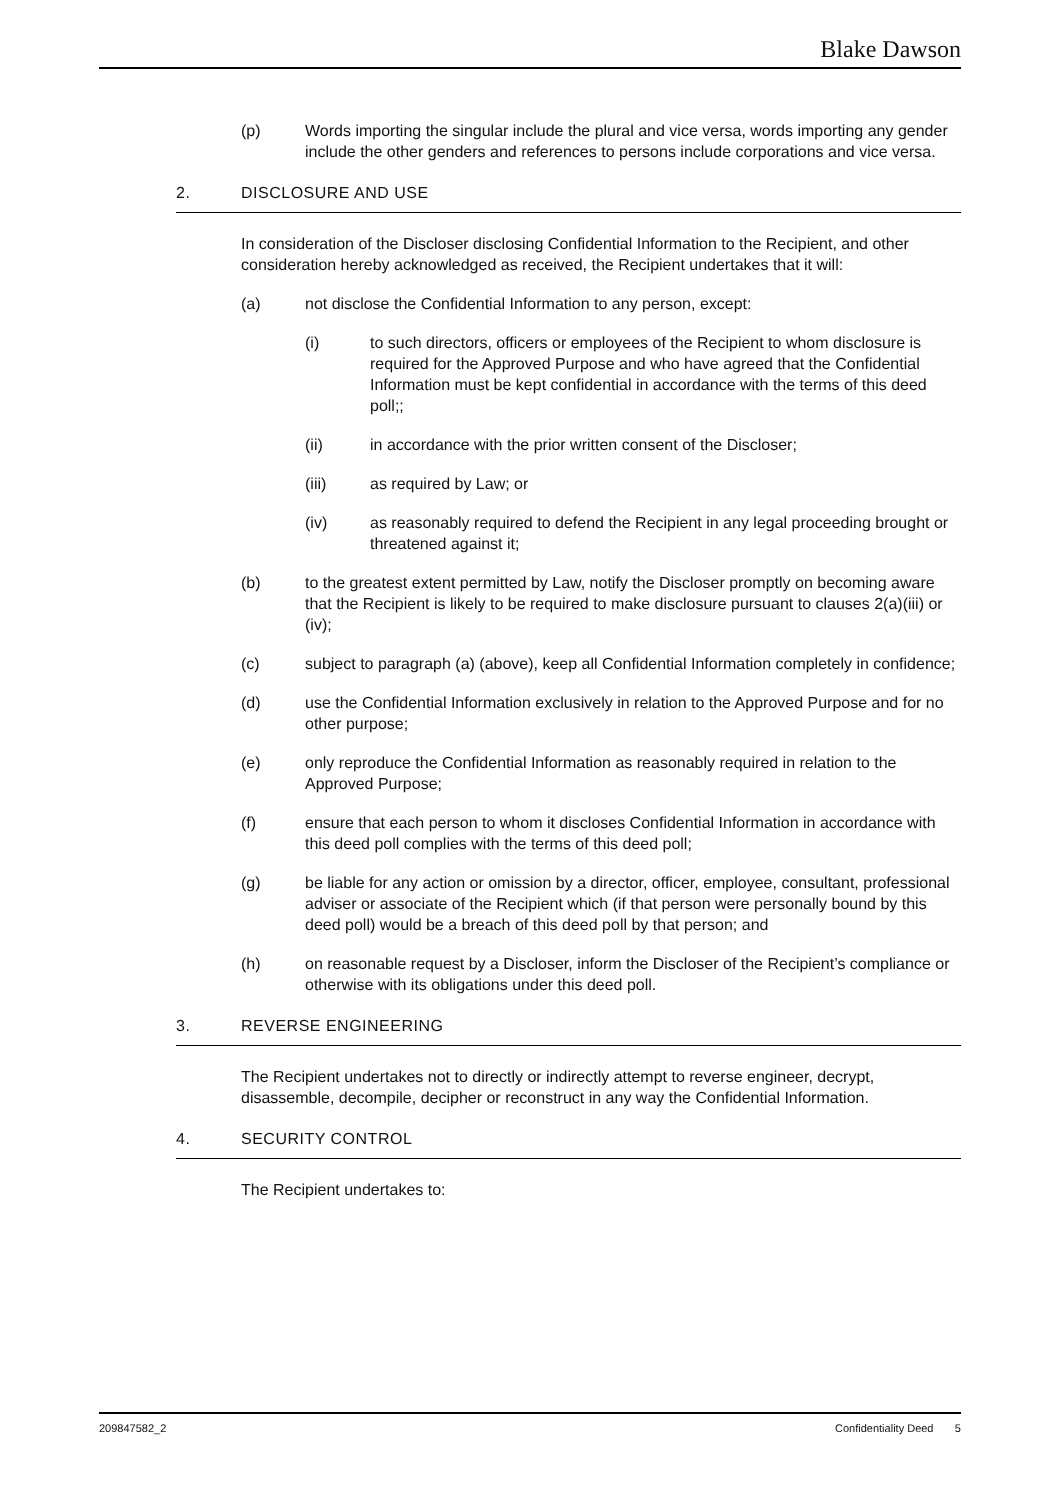Blake Dawson
(p) Words importing the singular include the plural and vice versa, words importing any gender include the other genders and references to persons include corporations and vice versa.
2. DISCLOSURE AND USE
In consideration of the Discloser disclosing Confidential Information to the Recipient, and other consideration hereby acknowledged as received, the Recipient undertakes that it will:
(a) not disclose the Confidential Information to any person, except:
(i) to such directors, officers or employees of the Recipient to whom disclosure is required for the Approved Purpose and who have agreed that the Confidential Information must be kept confidential in accordance with the terms of this deed poll;;
(ii) in accordance with the prior written consent of the Discloser;
(iii) as required by Law; or
(iv) as reasonably required to defend the Recipient in any legal proceeding brought or threatened against it;
(b) to the greatest extent permitted by Law, notify the Discloser promptly on becoming aware that the Recipient is likely to be required to make disclosure pursuant to clauses 2(a)(iii) or (iv);
(c) subject to paragraph (a) (above), keep all Confidential Information completely in confidence;
(d) use the Confidential Information exclusively in relation to the Approved Purpose and for no other purpose;
(e) only reproduce the Confidential Information as reasonably required in relation to the Approved Purpose;
(f) ensure that each person to whom it discloses Confidential Information in accordance with this deed poll complies with the terms of this deed poll;
(g) be liable for any action or omission by a director, officer, employee, consultant, professional adviser or associate of the Recipient which (if that person were personally bound by this deed poll) would be a breach of this deed poll by that person; and
(h) on reasonable request by a Discloser, inform the Discloser of the Recipient’s compliance or otherwise with its obligations under this deed poll.
3. REVERSE ENGINEERING
The Recipient undertakes not to directly or indirectly attempt to reverse engineer, decrypt, disassemble, decompile, decipher or reconstruct in any way the Confidential Information.
4. SECURITY CONTROL
The Recipient undertakes to:
209847582_2 Confidentiality Deed 5